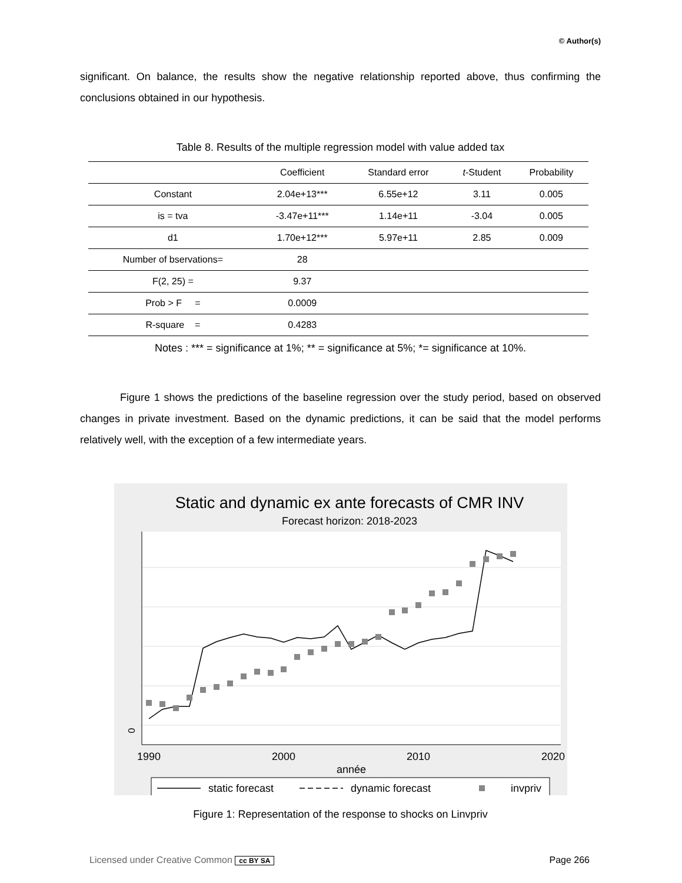© Author(s)
significant. On balance, the results show the negative relationship reported above, thus confirming the conclusions obtained in our hypothesis.
Table 8. Results of the multiple regression model with value added tax
| | Coefficient | Standard error | t -Student | Probability |
| --- | --- | --- | --- | --- |
| Constant | 2.04e+13*** | 6.55e+12 | 3.11 | 0.005 |
| is = tva | -3.47e+11*** | 1.14e+11 | -3.04 | 0.005 |
| d1 | 1.70e+12*** | 5.97e+11 | 2.85 | 0.009 |
| Number of bservations= | 28 | | | |
| F(2, 25) = | 9.37 | | | |
| Prob > F = | 0.0009 | | | |
| R-square = | 0.4283 | | | |
Notes : *** = significance at 1%; ** = significance at 5%; *= significance at 10%.
Figure 1 shows the predictions of the baseline regression over the study period, based on observed changes in private investment. Based on the dynamic predictions, it can be said that the model performs relatively well, with the exception of a few intermediate years.
Static and dynamic ex ante forecasts of CMR INV
Forecast horizon: 2018-2023
0
1990
2000
2010
2020
année
static forecast
dynamic forecast
invpriv
Figure 1: Representation of the response to shocks on Linvpriv
Licensed under Creative Common cc BY SA Page 266